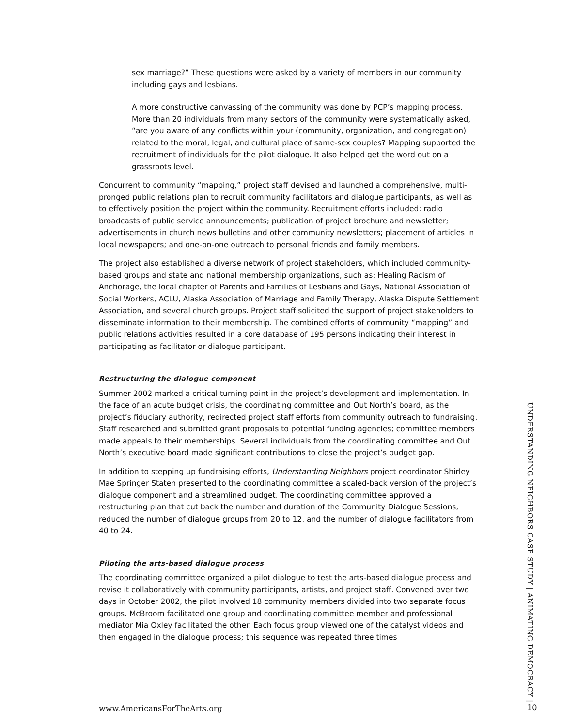sex marriage?” These questions were asked by a variety of members in our community including gays and lesbians.
A more constructive canvassing of the community was done by PCP’s mapping process. More than 20 individuals from many sectors of the community were systematically asked, “are you aware of any conflicts within your (community, organization, and congregation) related to the moral, legal, and cultural place of same-sex couples? Mapping supported the recruitment of individuals for the pilot dialogue. It also helped get the word out on a grassroots level.
Concurrent to community “mapping,” project staff devised and launched a comprehensive, multi-pronged public relations plan to recruit community facilitators and dialogue participants, as well as to effectively position the project within the community. Recruitment efforts included: radio broadcasts of public service announcements; publication of project brochure and newsletter; advertisements in church news bulletins and other community newsletters; placement of articles in local newspapers; and one-on-one outreach to personal friends and family members.
The project also established a diverse network of project stakeholders, which included community-based groups and state and national membership organizations, such as: Healing Racism of Anchorage, the local chapter of Parents and Families of Lesbians and Gays, National Association of Social Workers, ACLU, Alaska Association of Marriage and Family Therapy, Alaska Dispute Settlement Association, and several church groups. Project staff solicited the support of project stakeholders to disseminate information to their membership. The combined efforts of community “mapping” and public relations activities resulted in a core database of 195 persons indicating their interest in participating as facilitator or dialogue participant.
Restructuring the dialogue component
Summer 2002 marked a critical turning point in the project’s development and implementation. In the face of an acute budget crisis, the coordinating committee and Out North’s board, as the project’s fiduciary authority, redirected project staff efforts from community outreach to fundraising. Staff researched and submitted grant proposals to potential funding agencies; committee members made appeals to their memberships. Several individuals from the coordinating committee and Out North’s executive board made significant contributions to close the project’s budget gap.
In addition to stepping up fundraising efforts, Understanding Neighbors project coordinator Shirley Mae Springer Staten presented to the coordinating committee a scaled-back version of the project’s dialogue component and a streamlined budget. The coordinating committee approved a restructuring plan that cut back the number and duration of the Community Dialogue Sessions, reduced the number of dialogue groups from 20 to 12, and the number of dialogue facilitators from 40 to 24.
Piloting the arts-based dialogue process
The coordinating committee organized a pilot dialogue to test the arts-based dialogue process and revise it collaboratively with community participants, artists, and project staff. Convened over two days in October 2002, the pilot involved 18 community members divided into two separate focus groups. McBroom facilitated one group and coordinating committee member and professional mediator Mia Oxley facilitated the other. Each focus group viewed one of the catalyst videos and then engaged in the dialogue process; this sequence was repeated three times
UNDERSTANDING NEIGHBORS CASE STUDY | ANIMATING DEMOCRACY |
www.AmericansForTheArts.org 10